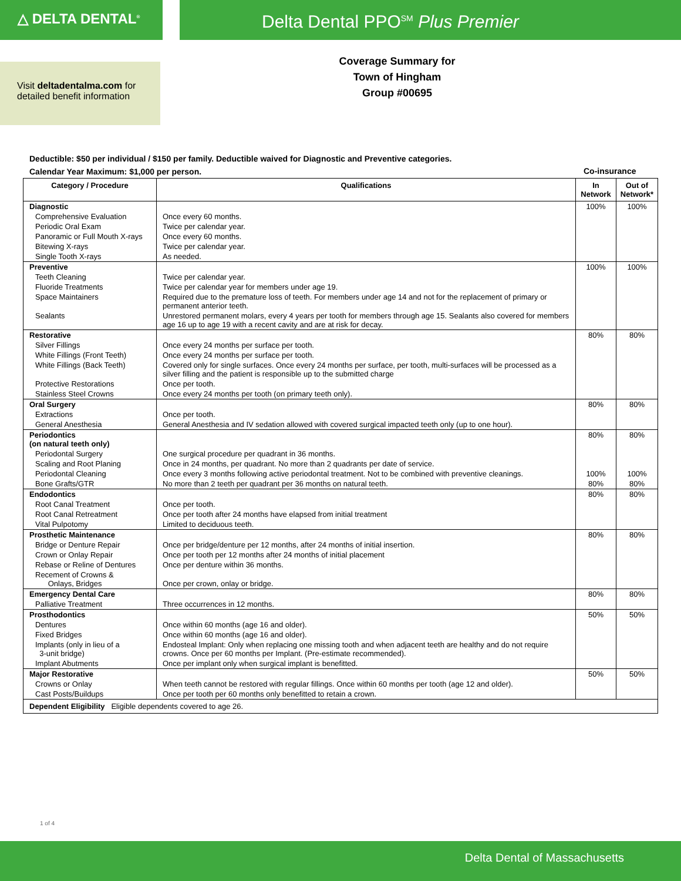△ DELTA DENTAL<sup>®</sup>
Delta Dental PPO<sup>SM</sup> Plus Premier
Visit deltadentalma.com for detailed benefit information
Coverage Summary for
Town of Hingham
Group #00695
Deductible: $50 per individual / $150 per family. Deductible waived for Diagnostic and Preventive categories.
Calendar Year Maximum: $1,000 per person.
Co-insurance
| Category / Procedure | Qualifications | In Network | Out of Network* |
| --- | --- | --- | --- |
| Diagnostic | | 100% | 100% |
| Comprehensive Evaluation | Once every 60 months. | | |
| Periodic Oral Exam | Twice per calendar year. | | |
| Panoramic or Full Mouth X-rays | Once every 60 months. | | |
| Bitewing X-rays | Twice per calendar year. | | |
| Single Tooth X-rays | As needed. | | |
| Preventive | | 100% | 100% |
| Teeth Cleaning | Twice per calendar year. | | |
| Fluoride Treatments | Twice per calendar year for members under age 19. | | |
| Space Maintainers | Required due to the premature loss of teeth. For members under age 14 and not for the replacement of primary or permanent anterior teeth. | | |
| Sealants | Unrestored permanent molars, every 4 years per tooth for members through age 15. Sealants also covered for members age 16 up to age 19 with a recent cavity and are at risk for decay. | | |
| Restorative | | 80% | 80% |
| Silver Fillings | Once every 24 months per surface per tooth. | | |
| White Fillings (Front Teeth) | Once every 24 months per surface per tooth. | | |
| White Fillings (Back Teeth) | Covered only for single surfaces. Once every 24 months per surface, per tooth, multi-surfaces will be processed as a silver filling and the patient is responsible up to the submitted charge | | |
| Protective Restorations | Once per tooth. | | |
| Stainless Steel Crowns | Once every 24 months per tooth (on primary teeth only). | | |
| Oral Surgery | | 80% | 80% |
| Extractions | Once per tooth. | | |
| General Anesthesia | General Anesthesia and IV sedation allowed with covered surgical impacted teeth only (up to one hour). | | |
| Periodontics (on natural teeth only) | | 80% | 80% |
| Periodontal Surgery | One surgical procedure per quadrant in 36 months. | | |
| Scaling and Root Planing | Once in 24 months, per quadrant. No more than 2 quadrants per date of service. | | |
| Periodontal Cleaning | Once every 3 months following active periodontal treatment. Not to be combined with preventive cleanings. | 100% | 100% |
| Bone Grafts/GTR | No more than 2 teeth per quadrant per 36 months on natural teeth. | 80% | 80% |
| Endodontics | | 80% | 80% |
| Root Canal Treatment | Once per tooth. | | |
| Root Canal Retreatment | Once per tooth after 24 months have elapsed from initial treatment | | |
| Vital Pulpotomy | Limited to deciduous teeth. | | |
| Prosthetic Maintenance | | 80% | 80% |
| Bridge or Denture Repair | Once per bridge/denture per 12 months, after 24 months of initial insertion. | | |
| Crown or Onlay Repair | Once per tooth per 12 months after 24 months of initial placement | | |
| Rebase or Reline of Dentures | Once per denture within 36 months. | | |
| Recement of Crowns & Onlays, Bridges | Once per crown, onlay or bridge. | | |
| Emergency Dental Care | | 80% | 80% |
| Palliative Treatment | Three occurrences in 12 months. | | |
| Prosthodontics | | 50% | 50% |
| Dentures | Once within 60 months (age 16 and older). | | |
| Fixed Bridges | Once within 60 months (age 16 and older). | | |
| Implants (only in lieu of a 3-unit bridge) | Endosteal Implant: Only when replacing one missing tooth and when adjacent teeth are healthy and do not require crowns. Once per 60 months per Implant. (Pre-estimate recommended). | | |
| Implant Abutments | Once per implant only when surgical implant is benefitted. | | |
| Major Restorative | | 50% | 50% |
| Crowns or Onlay | When teeth cannot be restored with regular fillings. Once within 60 months per tooth (age 12 and older). | | |
| Cast Posts/Buildups | Once per tooth per 60 months only benefitted to retain a crown. | | |
| Dependent Eligibility Eligible dependents covered to age 26. | | | |
1 of 4
Delta Dental of Massachusetts